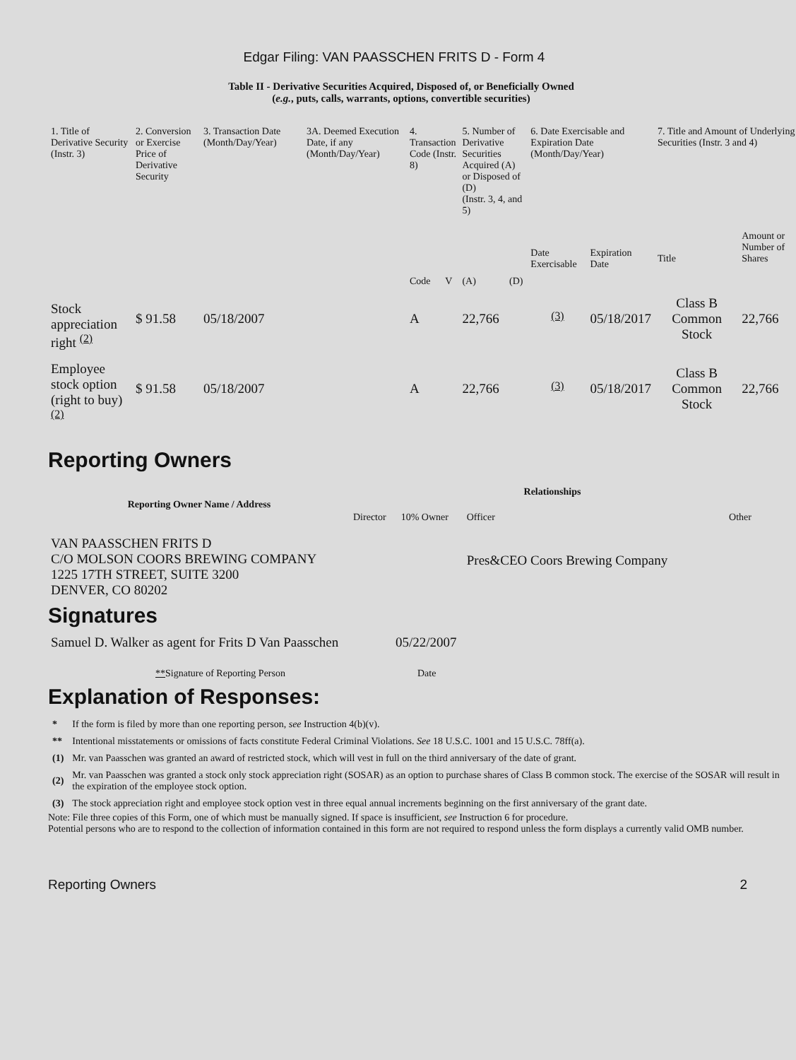Edgar Filing: VAN PAASSCHEN FRITS D - Form 4
Table II - Derivative Securities Acquired, Disposed of, or Beneficially Owned
(e.g., puts, calls, warrants, options, convertible securities)
| 1. Title of Derivative Security (Instr. 3) | 2. Conversion or Exercise Price of Derivative Security | 3. Transaction Date (Month/Day/Year) | 3A. Deemed Execution Date, if any (Month/Day/Year) | 4. Transaction Code (Instr. 8) | | 5. Number of Derivative Securities Acquired (A) or Disposed of (D) (Instr. 3, 4, and 5) | | 6. Date Exercisable and Expiration Date (Month/Day/Year) | | 7. Title and Amount of Underlying Securities (Instr. 3 and 4) | |
| | | | | Code | V | (A) | (D) | Date Exercisable | Expiration Date | Title | Amount or Number of Shares |
| Stock appreciation right <sup>(2)</sup> | $ 91.58 | 05/18/2007 | | A | | 22,766 | | <sup>(3)</sup> | 05/18/2017 | Class B Common Stock | 22,766 |
| Employee stock option (right to buy) <sup>(2)</sup> | $ 91.58 | 05/18/2007 | | A | | 22,766 | | <sup>(3)</sup> | 05/18/2017 | Class B Common Stock | 22,766 |
Reporting Owners
| Reporting Owner Name / Address | Relationships | | | |
| --- | --- | --- | --- | --- |
| | Director | 10% Owner | Officer | Other |
| VAN PAASSCHEN FRITS D C/O MOLSON COORS BREWING COMPANY 1225 17TH STREET, SUITE 3200 DENVER, CO 80202 | | | Pres&CEO Coors Brewing Company | |
Signatures
| Samuel D. Walker as agent for Frits D Van Paasschen | 05/22/2007 |
| ** Signature of Reporting Person | Date |
Explanation of Responses:
| * | If the form is filed by more than one reporting person, see Instruction 4(b)(v). |
| ** | Intentional misstatements or omissions of facts constitute Federal Criminal Violations. See 18 U.S.C. 1001 and 15 U.S.C. 78ff(a). |
| (1) | Mr. van Paasschen was granted an award of restricted stock, which will vest in full on the third anniversary of the date of grant. |
| (2) | Mr. van Paasschen was granted a stock only stock appreciation right (SOSAR) as an option to purchase shares of Class B common stock. The exercise of the SOSAR will result in the expiration of the employee stock option. |
| (3) | The stock appreciation right and employee stock option vest in three equal annual increments beginning on the first anniversary of the grant date. |
Note: File three copies of this Form, one of which must be manually signed. If space is insufficient, see Instruction 6 for procedure.
Potential persons who are to respond to the collection of information contained in this form are not required to respond unless the form displays a currently valid OMB number.
Reporting Owners 2